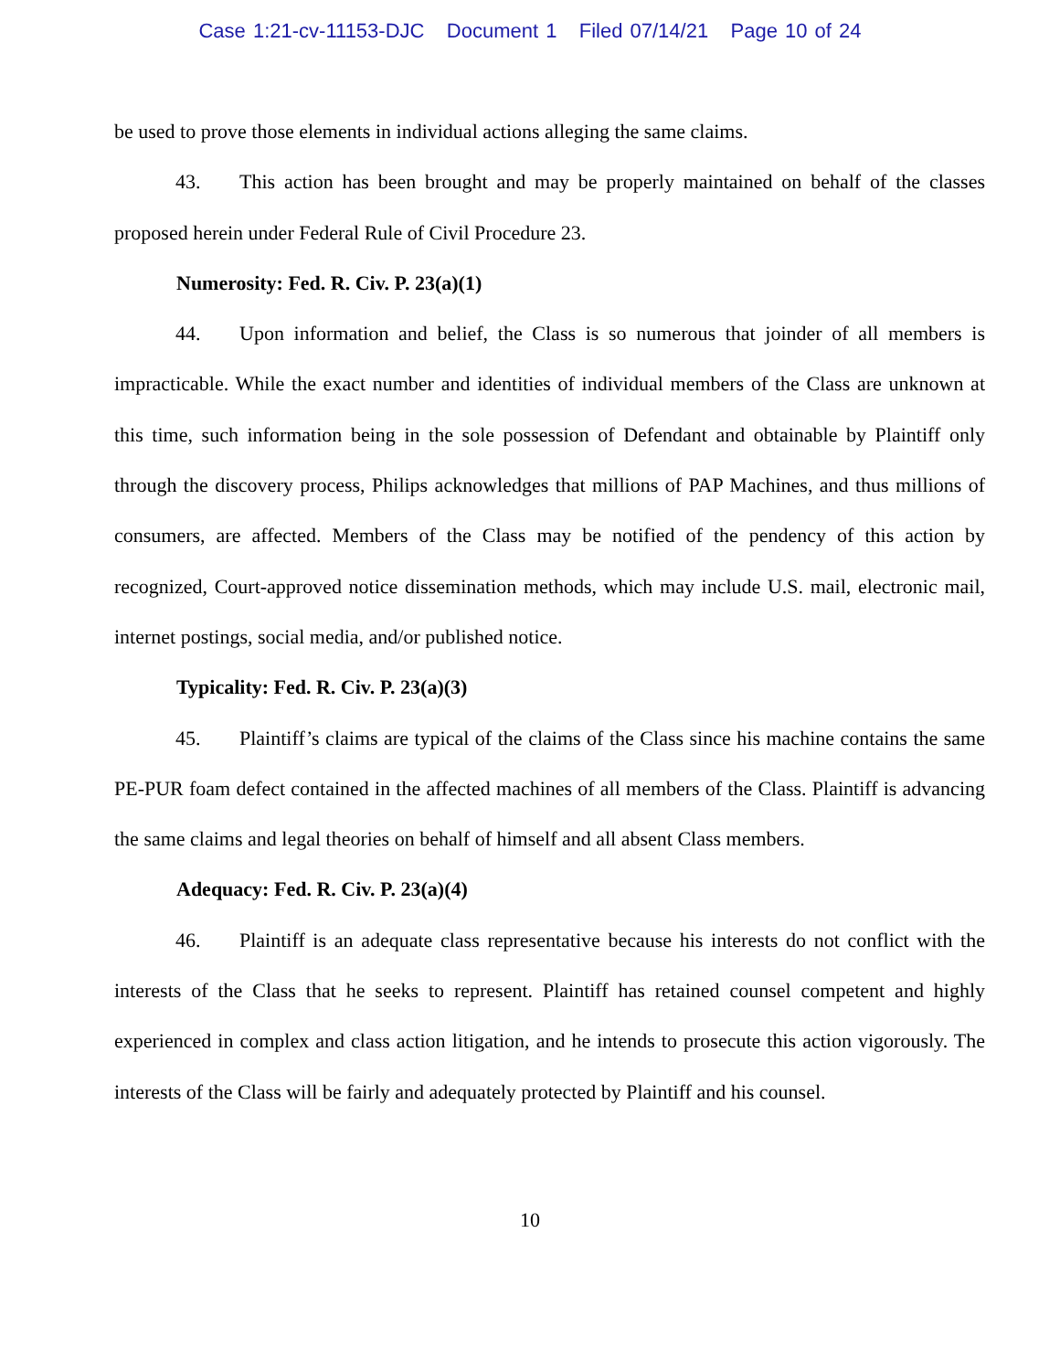Case 1:21-cv-11153-DJC Document 1 Filed 07/14/21 Page 10 of 24
be used to prove those elements in individual actions alleging the same claims.
43. This action has been brought and may be properly maintained on behalf of the classes proposed herein under Federal Rule of Civil Procedure 23.
Numerosity: Fed. R. Civ. P. 23(a)(1)
44. Upon information and belief, the Class is so numerous that joinder of all members is impracticable. While the exact number and identities of individual members of the Class are unknown at this time, such information being in the sole possession of Defendant and obtainable by Plaintiff only through the discovery process, Philips acknowledges that millions of PAP Machines, and thus millions of consumers, are affected. Members of the Class may be notified of the pendency of this action by recognized, Court-approved notice dissemination methods, which may include U.S. mail, electronic mail, internet postings, social media, and/or published notice.
Typicality: Fed. R. Civ. P. 23(a)(3)
45. Plaintiff’s claims are typical of the claims of the Class since his machine contains the same PE-PUR foam defect contained in the affected machines of all members of the Class. Plaintiff is advancing the same claims and legal theories on behalf of himself and all absent Class members.
Adequacy: Fed. R. Civ. P. 23(a)(4)
46. Plaintiff is an adequate class representative because his interests do not conflict with the interests of the Class that he seeks to represent. Plaintiff has retained counsel competent and highly experienced in complex and class action litigation, and he intends to prosecute this action vigorously. The interests of the Class will be fairly and adequately protected by Plaintiff and his counsel.
10